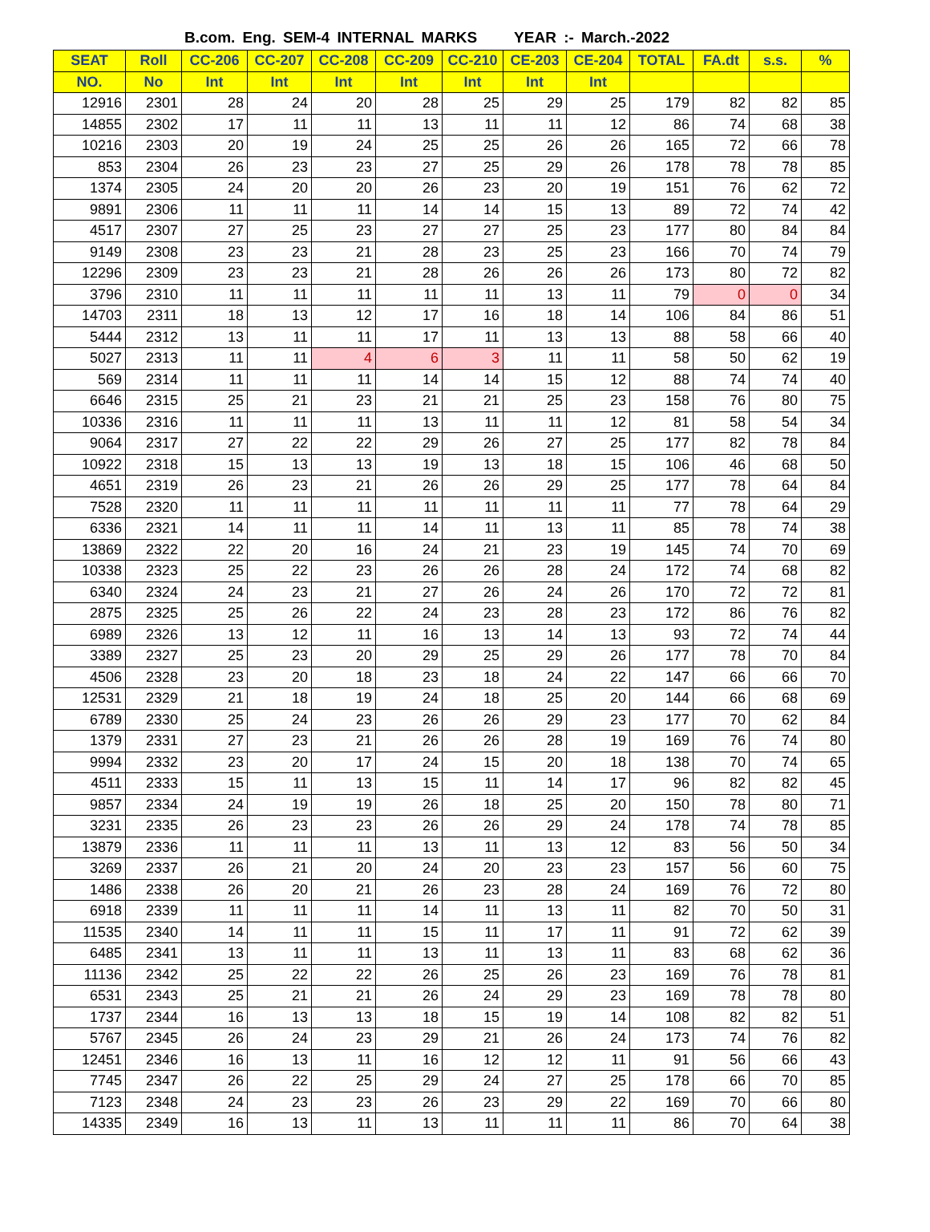B.com. Eng. SEM-4 INTERNAL MARKS YEAR :- March.-2022
| SEAT | Roll | CC-206 | CC-207 | CC-208 | CC-209 | CC-210 | CE-203 | CE-204 | TOTAL | FA.dt | s.s. | % |
| --- | --- | --- | --- | --- | --- | --- | --- | --- | --- | --- | --- | --- |
| NO. | No | Int | Int | Int | Int | Int | Int | Int | | | | |
| 12916 | 2301 | 28 | 24 | 20 | 28 | 25 | 29 | 25 | 179 | 82 | 82 | 85 |
| 14855 | 2302 | 17 | 11 | 11 | 13 | 11 | 11 | 12 | 86 | 74 | 68 | 38 |
| 10216 | 2303 | 20 | 19 | 24 | 25 | 25 | 26 | 26 | 165 | 72 | 66 | 78 |
| 853 | 2304 | 26 | 23 | 23 | 27 | 25 | 29 | 26 | 178 | 78 | 78 | 85 |
| 1374 | 2305 | 24 | 20 | 20 | 26 | 23 | 20 | 19 | 151 | 76 | 62 | 72 |
| 9891 | 2306 | 11 | 11 | 11 | 14 | 14 | 15 | 13 | 89 | 72 | 74 | 42 |
| 4517 | 2307 | 27 | 25 | 23 | 27 | 27 | 25 | 23 | 177 | 80 | 84 | 84 |
| 9149 | 2308 | 23 | 23 | 21 | 28 | 23 | 25 | 23 | 166 | 70 | 74 | 79 |
| 12296 | 2309 | 23 | 23 | 21 | 28 | 26 | 26 | 26 | 173 | 80 | 72 | 82 |
| 3796 | 2310 | 11 | 11 | 11 | 11 | 11 | 13 | 11 | 79 | 0 | 0 | 34 |
| 14703 | 2311 | 18 | 13 | 12 | 17 | 16 | 18 | 14 | 106 | 84 | 86 | 51 |
| 5444 | 2312 | 13 | 11 | 11 | 17 | 11 | 13 | 13 | 88 | 58 | 66 | 40 |
| 5027 | 2313 | 11 | 11 | 4 | 6 | 3 | 11 | 11 | 58 | 50 | 62 | 19 |
| 569 | 2314 | 11 | 11 | 11 | 14 | 14 | 15 | 12 | 88 | 74 | 74 | 40 |
| 6646 | 2315 | 25 | 21 | 23 | 21 | 21 | 25 | 23 | 158 | 76 | 80 | 75 |
| 10336 | 2316 | 11 | 11 | 11 | 13 | 11 | 11 | 12 | 81 | 58 | 54 | 34 |
| 9064 | 2317 | 27 | 22 | 22 | 29 | 26 | 27 | 25 | 177 | 82 | 78 | 84 |
| 10922 | 2318 | 15 | 13 | 13 | 19 | 13 | 18 | 15 | 106 | 46 | 68 | 50 |
| 4651 | 2319 | 26 | 23 | 21 | 26 | 26 | 29 | 25 | 177 | 78 | 64 | 84 |
| 7528 | 2320 | 11 | 11 | 11 | 11 | 11 | 11 | 11 | 77 | 78 | 64 | 29 |
| 6336 | 2321 | 14 | 11 | 11 | 14 | 11 | 13 | 11 | 85 | 78 | 74 | 38 |
| 13869 | 2322 | 22 | 20 | 16 | 24 | 21 | 23 | 19 | 145 | 74 | 70 | 69 |
| 10338 | 2323 | 25 | 22 | 23 | 26 | 26 | 28 | 24 | 172 | 74 | 68 | 82 |
| 6340 | 2324 | 24 | 23 | 21 | 27 | 26 | 24 | 26 | 170 | 72 | 72 | 81 |
| 2875 | 2325 | 25 | 26 | 22 | 24 | 23 | 28 | 23 | 172 | 86 | 76 | 82 |
| 6989 | 2326 | 13 | 12 | 11 | 16 | 13 | 14 | 13 | 93 | 72 | 74 | 44 |
| 3389 | 2327 | 25 | 23 | 20 | 29 | 25 | 29 | 26 | 177 | 78 | 70 | 84 |
| 4506 | 2328 | 23 | 20 | 18 | 23 | 18 | 24 | 22 | 147 | 66 | 66 | 70 |
| 12531 | 2329 | 21 | 18 | 19 | 24 | 18 | 25 | 20 | 144 | 66 | 68 | 69 |
| 6789 | 2330 | 25 | 24 | 23 | 26 | 26 | 29 | 23 | 177 | 70 | 62 | 84 |
| 1379 | 2331 | 27 | 23 | 21 | 26 | 26 | 28 | 19 | 169 | 76 | 74 | 80 |
| 9994 | 2332 | 23 | 20 | 17 | 24 | 15 | 20 | 18 | 138 | 70 | 74 | 65 |
| 4511 | 2333 | 15 | 11 | 13 | 15 | 11 | 14 | 17 | 96 | 82 | 82 | 45 |
| 9857 | 2334 | 24 | 19 | 19 | 26 | 18 | 25 | 20 | 150 | 78 | 80 | 71 |
| 3231 | 2335 | 26 | 23 | 23 | 26 | 26 | 29 | 24 | 178 | 74 | 78 | 85 |
| 13879 | 2336 | 11 | 11 | 11 | 13 | 11 | 13 | 12 | 83 | 56 | 50 | 34 |
| 3269 | 2337 | 26 | 21 | 20 | 24 | 20 | 23 | 23 | 157 | 56 | 60 | 75 |
| 1486 | 2338 | 26 | 20 | 21 | 26 | 23 | 28 | 24 | 169 | 76 | 72 | 80 |
| 6918 | 2339 | 11 | 11 | 11 | 14 | 11 | 13 | 11 | 82 | 70 | 50 | 31 |
| 11535 | 2340 | 14 | 11 | 11 | 15 | 11 | 17 | 11 | 91 | 72 | 62 | 39 |
| 6485 | 2341 | 13 | 11 | 11 | 13 | 11 | 13 | 11 | 83 | 68 | 62 | 36 |
| 11136 | 2342 | 25 | 22 | 22 | 26 | 25 | 26 | 23 | 169 | 76 | 78 | 81 |
| 6531 | 2343 | 25 | 21 | 21 | 26 | 24 | 29 | 23 | 169 | 78 | 78 | 80 |
| 1737 | 2344 | 16 | 13 | 13 | 18 | 15 | 19 | 14 | 108 | 82 | 82 | 51 |
| 5767 | 2345 | 26 | 24 | 23 | 29 | 21 | 26 | 24 | 173 | 74 | 76 | 82 |
| 12451 | 2346 | 16 | 13 | 11 | 16 | 12 | 12 | 11 | 91 | 56 | 66 | 43 |
| 7745 | 2347 | 26 | 22 | 25 | 29 | 24 | 27 | 25 | 178 | 66 | 70 | 85 |
| 7123 | 2348 | 24 | 23 | 23 | 26 | 23 | 29 | 22 | 169 | 70 | 66 | 80 |
| 14335 | 2349 | 16 | 13 | 11 | 13 | 11 | 11 | 11 | 86 | 70 | 64 | 38 |